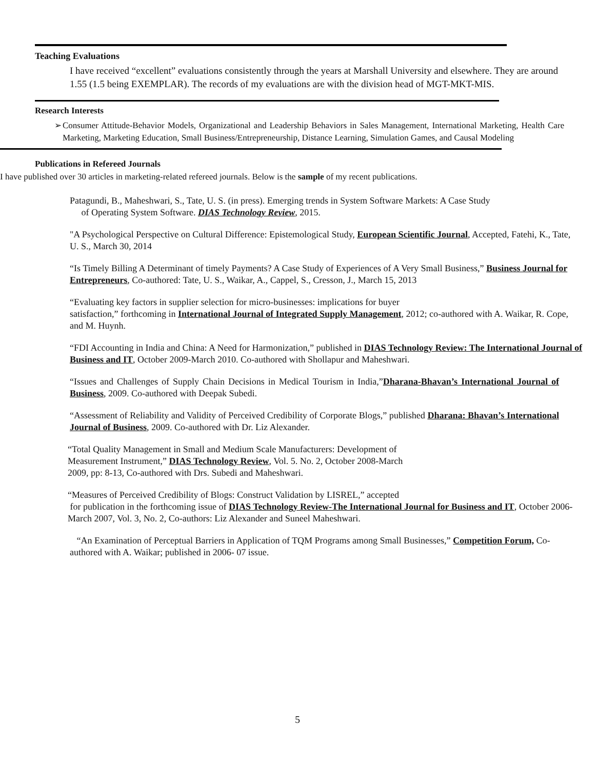Teaching Evaluations
I have received “excellent” evaluations consistently through the years at Marshall University and elsewhere. They are around 1.55 (1.5 being EXEMPLAR). The records of my evaluations are with the division head of MGT-MKT-MIS.
Research Interests
➢ Consumer Attitude-Behavior Models, Organizational and Leadership Behaviors in Sales Management, International Marketing, Health Care Marketing, Marketing Education, Small Business/Entrepreneurship, Distance Learning, Simulation Games, and Causal Modeling
Publications in Refereed Journals
I have published over 30 articles in marketing-related refereed journals. Below is the sample of my recent publications.
Patagundi, B., Maheshwari, S., Tate, U. S. (in press). Emerging trends in System Software Markets: A Case Study
of Operating System Software. DIAS Technology Review, 2015.
"A Psychological Perspective on Cultural Difference: Epistemological Study, European Scientific Journal, Accepted, Fatehi, K., Tate, U. S., March 30, 2014
“Is Timely Billing A Determinant of timely Payments? A Case Study of Experiences of A Very Small Business,” Business Journal for Entrepreneurs, Co-authored: Tate, U. S., Waikar, A., Cappel, S., Cresson, J., March 15, 2013
“Evaluating key factors in supplier selection for micro-businesses: implications for buyer
satisfaction,” forthcoming in International Journal of Integrated Supply Management, 2012; co-authored with A. Waikar, R. Cope, and M. Huynh.
“FDI Accounting in India and China: A Need for Harmonization,” published in DIAS Technology Review: The International Journal of Business and IT, October 2009-March 2010. Co-authored with Shollapur and Maheshwari.
“Issues and Challenges of Supply Chain Decisions in Medical Tourism in India,”Dharana-Bhavan’s International Journal of Business, 2009. Co-authored with Deepak Subedi.
“Assessment of Reliability and Validity of Perceived Credibility of Corporate Blogs,” published Dharana: Bhavan’s International Journal of Business, 2009. Co-authored with Dr. Liz Alexander.
“Total Quality Management in Small and Medium Scale Manufacturers: Development of
Measurement Instrument,” DIAS Technology Review, Vol. 5. No. 2, October 2008-March
2009, pp: 8-13, Co-authored with Drs. Subedi and Maheshwari.
“Measures of Perceived Credibility of Blogs: Construct Validation by LISREL,” accepted
for publication in the forthcoming issue of DIAS Technology Review-The International Journal for Business and IT, October 2006-March 2007, Vol. 3, No. 2, Co-authors: Liz Alexander and Suneel Maheshwari.
“An Examination of Perceptual Barriers in Application of TQM Programs among Small Businesses,” Competition Forum, Co-authored with A. Waikar; published in 2006- 07 issue.
5